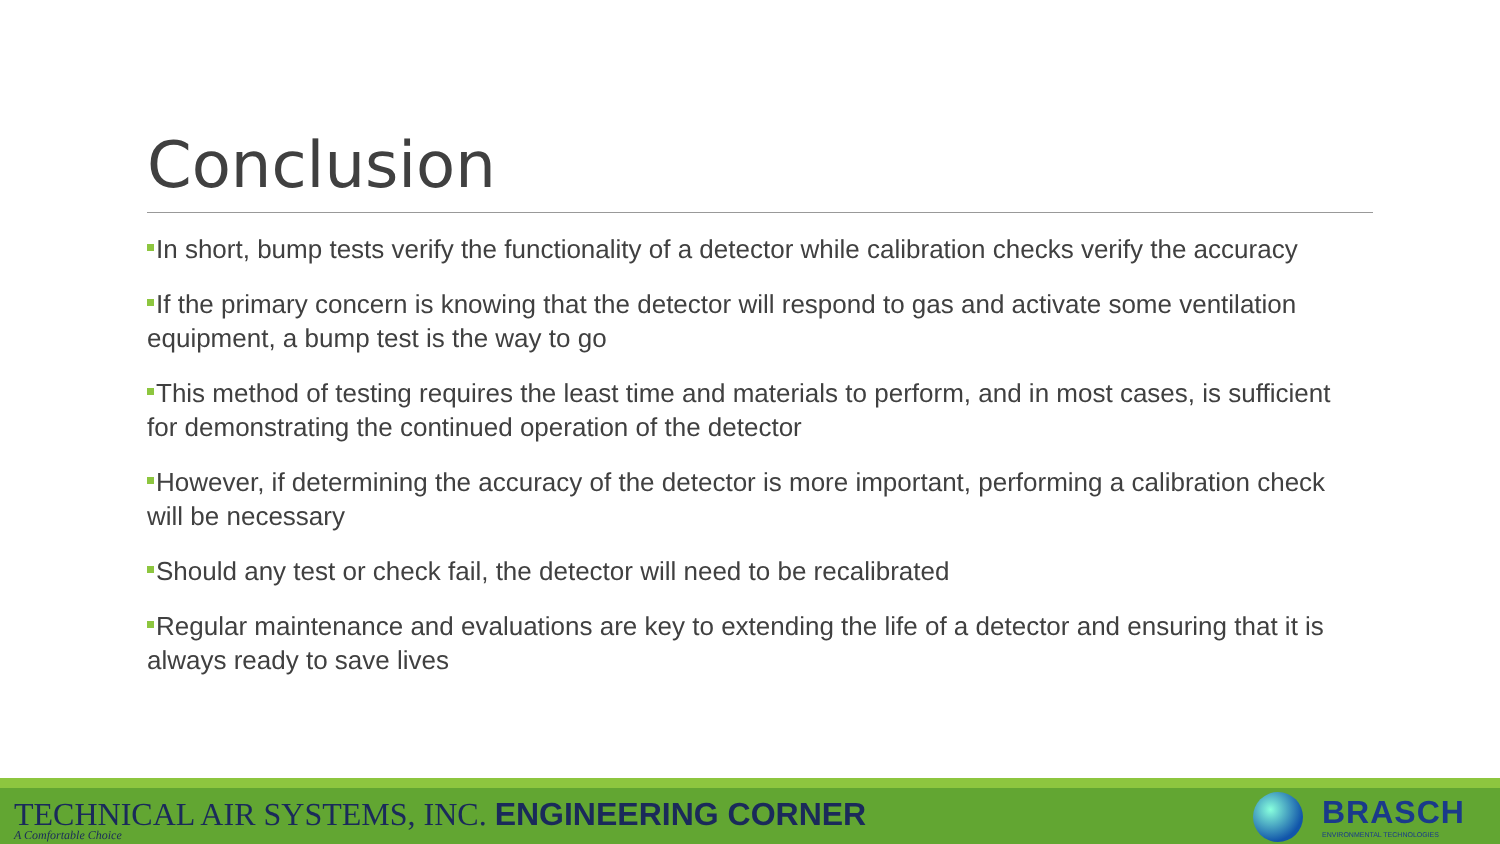Conclusion
In short, bump tests verify the functionality of a detector while calibration checks verify the accuracy
If the primary concern is knowing that the detector will respond to gas and activate some ventilation equipment, a bump test is the way to go
This method of testing requires the least time and materials to perform, and in most cases, is sufficient for demonstrating the continued operation of the detector
However, if determining the accuracy of the detector is more important, performing a calibration check will be necessary
Should any test or check fail, the detector will need to be recalibrated
Regular maintenance and evaluations are key to extending the life of a detector and ensuring that it is always ready to save lives
TECHNICAL AIR SYSTEMS, INC. ENGINEERING CORNER
A Comfortable Choice
BRASCH
ENVIRONMENTAL TECHNOLOGIES